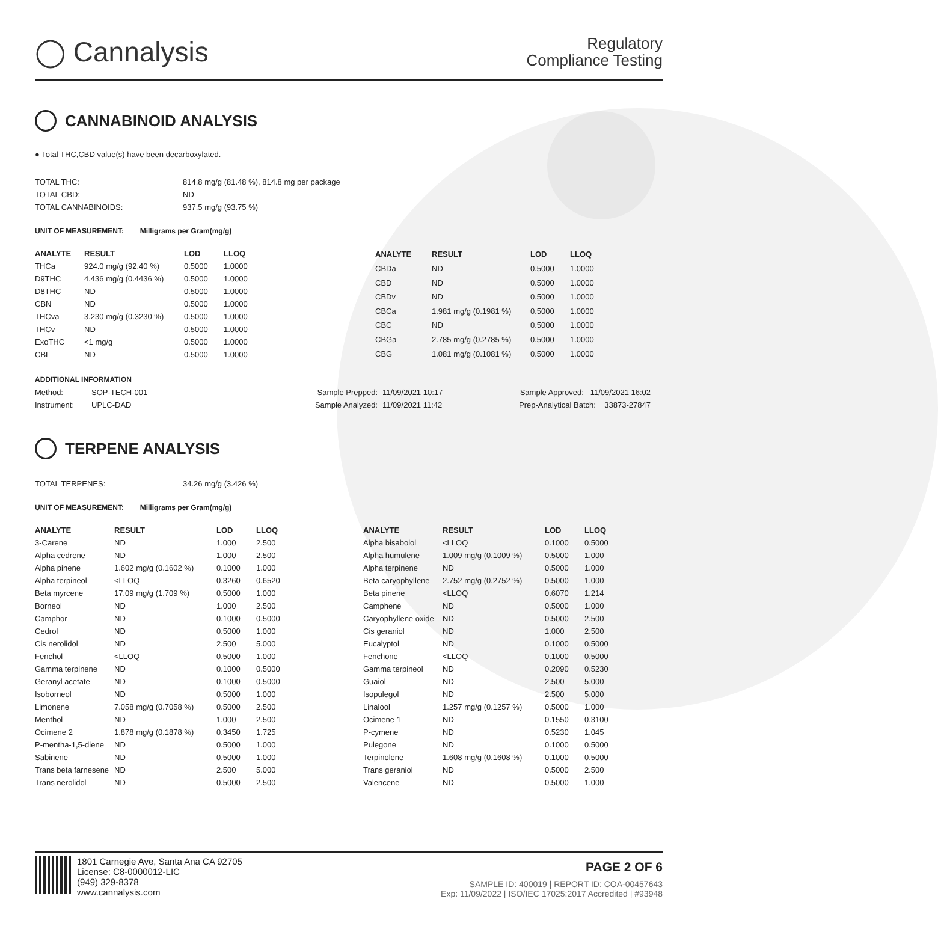◯ Cannalysis
Regulatory
Compliance Testing
CANNABINOID ANALYSIS
● Total THC,CBD value(s) have been decarboxylated.
| TOTAL THC: | 814.8 mg/g (81.48 %), 814.8 mg per package |
| TOTAL CBD: | ND |
| TOTAL CANNABINOIDS: | 937.5 mg/g (93.75 %) |
UNIT OF MEASUREMENT: Milligrams per Gram(mg/g)
| ANALYTE | RESULT | LOD | LLOQ |
| --- | --- | --- | --- |
| THCa | 924.0 mg/g (92.40 %) | 0.5000 | 1.0000 |
| D9THC | 4.436 mg/g (0.4436 %) | 0.5000 | 1.0000 |
| D8THC | ND | 0.5000 | 1.0000 |
| CBN | ND | 0.5000 | 1.0000 |
| THCva | 3.230 mg/g (0.3230 %) | 0.5000 | 1.0000 |
| THCv | ND | 0.5000 | 1.0000 |
| ExoTHC | <1 mg/g | 0.5000 | 1.0000 |
| CBL | ND | 0.5000 | 1.0000 |
| ANALYTE | RESULT | LOD | LLOQ |
| --- | --- | --- | --- |
| CBDa | ND | 0.5000 | 1.0000 |
| CBD | ND | 0.5000 | 1.0000 |
| CBDv | ND | 0.5000 | 1.0000 |
| CBCa | 1.981 mg/g (0.1981 %) | 0.5000 | 1.0000 |
| CBC | ND | 0.5000 | 1.0000 |
| CBGa | 2.785 mg/g (0.2785 %) | 0.5000 | 1.0000 |
| CBG | 1.081 mg/g (0.1081 %) | 0.5000 | 1.0000 |
ADDITIONAL INFORMATION
| Method: | SOP-TECH-001 | Sample Prepped: | 11/09/2021 10:17 | Sample Approved: 11/09/2021 16:02 |
| Instrument: | UPLC-DAD | Sample Analyzed: | 11/09/2021 11:42 | Prep-Analytical Batch: 33873-27847 |
TERPENE ANALYSIS
| TOTAL TERPENES: | 34.26 mg/g (3.426 %) |
UNIT OF MEASUREMENT: Milligrams per Gram(mg/g)
| ANALYTE | RESULT | LOD | LLOQ |
| --- | --- | --- | --- |
| 3-Carene | ND | 1.000 | 2.500 |
| Alpha cedrene | ND | 1.000 | 2.500 |
| Alpha pinene | 1.602 mg/g (0.1602 %) | 0.1000 | 1.000 |
| Alpha terpineol | <LLOQ | 0.3260 | 0.6520 |
| Beta myrcene | 17.09 mg/g (1.709 %) | 0.5000 | 1.000 |
| Borneol | ND | 1.000 | 2.500 |
| Camphor | ND | 0.1000 | 0.5000 |
| Cedrol | ND | 0.5000 | 1.000 |
| Cis nerolidol | ND | 2.500 | 5.000 |
| Fenchol | <LLOQ | 0.5000 | 1.000 |
| Gamma terpinene | ND | 0.1000 | 0.5000 |
| Geranyl acetate | ND | 0.1000 | 0.5000 |
| Isoborneol | ND | 0.5000 | 1.000 |
| Limonene | 7.058 mg/g (0.7058 %) | 0.5000 | 2.500 |
| Menthol | ND | 1.000 | 2.500 |
| Ocimene 2 | 1.878 mg/g (0.1878 %) | 0.3450 | 1.725 |
| P-mentha-1,5-diene | ND | 0.5000 | 1.000 |
| Sabinene | ND | 0.5000 | 1.000 |
| Trans beta farnesene | ND | 2.500 | 5.000 |
| Trans nerolidol | ND | 0.5000 | 2.500 |
| ANALYTE | RESULT | LOD | LLOQ |
| --- | --- | --- | --- |
| Alpha bisabolol | <LLOQ | 0.1000 | 0.5000 |
| Alpha humulene | 1.009 mg/g (0.1009 %) | 0.5000 | 1.000 |
| Alpha terpinene | ND | 0.5000 | 1.000 |
| Beta caryophyllene | 2.752 mg/g (0.2752 %) | 0.5000 | 1.000 |
| Beta pinene | <LLOQ | 0.6070 | 1.214 |
| Camphene | ND | 0.5000 | 1.000 |
| Caryophyllene oxide | ND | 0.5000 | 2.500 |
| Cis geraniol | ND | 1.000 | 2.500 |
| Eucalyptol | ND | 0.1000 | 0.5000 |
| Fenchone | <LLOQ | 0.1000 | 0.5000 |
| Gamma terpineol | ND | 0.2090 | 0.5230 |
| Guaiol | ND | 2.500 | 5.000 |
| Isopulegol | ND | 2.500 | 5.000 |
| Linalool | 1.257 mg/g (0.1257 %) | 0.5000 | 1.000 |
| Ocimene 1 | ND | 0.1550 | 0.3100 |
| P-cymene | ND | 0.5230 | 1.045 |
| Pulegone | ND | 0.1000 | 0.5000 |
| Terpinolene | 1.608 mg/g (0.1608 %) | 0.1000 | 0.5000 |
| Trans geraniol | ND | 0.5000 | 2.500 |
| Valencene | ND | 0.5000 | 1.000 |
1801 Carnegie Ave, Santa Ana CA 92705
License: C8-0000012-LIC
(949) 329-8378
www.cannalysis.com
PAGE 2 OF 6
SAMPLE ID: 400019 | REPORT ID: COA-00457643
Exp: 11/09/2022 | ISO/IEC 17025:2017 Accredited | #93948